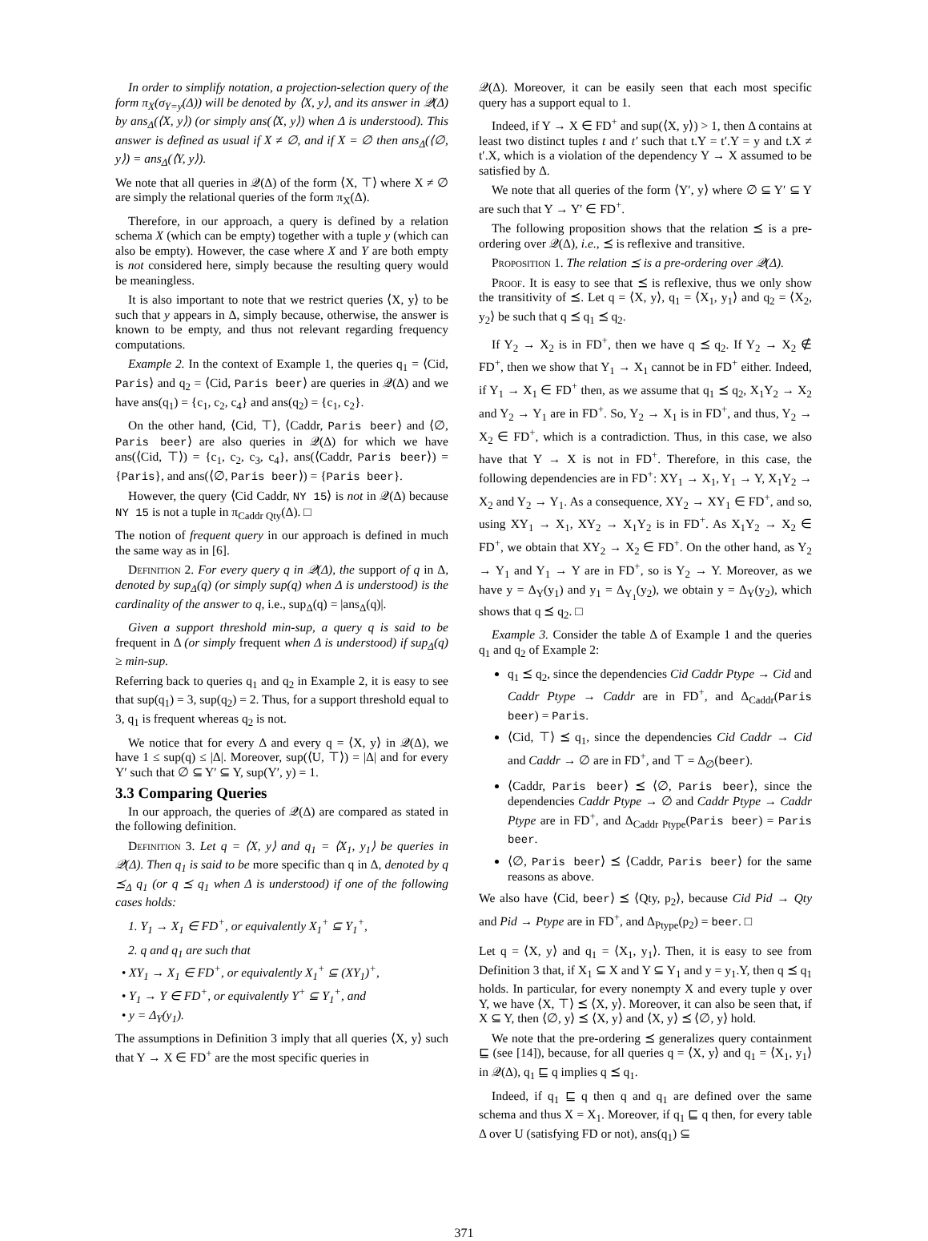In order to simplify notation, a projection-selection query of the form π<sub>X</sub>(σ<sub>Y=y</sub>(Δ)) will be denoted by ⟨X, y⟩, and its answer in 𝒬(Δ) by ans<sub>Δ</sub>(⟨X, y⟩) (or simply ans(⟨X, y⟩) when Δ is understood). This answer is defined as usual if X ≠ ∅, and if X = ∅ then ans<sub>Δ</sub>(⟨∅, y⟩) = ans<sub>Δ</sub>(⟨Y, y⟩).
We note that all queries in 𝒬(Δ) of the form ⟨X, ⊤⟩ where X ≠ ∅ are simply the relational queries of the form π<sub>X</sub>(Δ).
Therefore, in our approach, a query is defined by a relation schema X (which can be empty) together with a tuple y (which can also be empty). However, the case where X and Y are both empty is not considered here, simply because the resulting query would be meaningless.
It is also important to note that we restrict queries ⟨X, y⟩ to be such that y appears in Δ, simply because, otherwise, the answer is known to be empty, and thus not relevant regarding frequency computations.
Example 2. In the context of Example 1, the queries q<sub>1</sub> = ⟨Cid, Paris⟩ and q<sub>2</sub> = ⟨Cid, Paris beer⟩ are queries in 𝒬(Δ) and we have ans(q<sub>1</sub>) = {c<sub>1</sub>, c<sub>2</sub>, c<sub>4</sub>} and ans(q<sub>2</sub>) = {c<sub>1</sub>, c<sub>2</sub>}.
On the other hand, ⟨Cid, ⊤⟩, ⟨Caddr, Paris beer⟩ and ⟨∅, Paris beer⟩ are also queries in 𝒬(Δ) for which we have ans(⟨Cid, ⊤⟩) = {c<sub>1</sub>, c<sub>2</sub>, c<sub>3</sub>, c<sub>4</sub>}, ans(⟨Caddr, Paris beer⟩) = {Paris}, and ans(⟨∅, Paris beer⟩) = {Paris beer}.
However, the query ⟨Cid Caddr, NY 15⟩ is not in 𝒬(Δ) because NY 15 is not a tuple in π<sub>Caddr Qty</sub>(Δ). □
The notion of frequent query in our approach is defined in much the same way as in [6].
Definition 2. For every query q in 𝒬(Δ), the support of q in Δ, denoted by sup<sub>Δ</sub>(q) (or simply sup(q) when Δ is understood) is the cardinality of the answer to q, i.e., sup<sub>Δ</sub>(q) = |ans<sub>Δ</sub>(q)|.
Given a support threshold min-sup, a query q is said to be frequent in Δ (or simply frequent when Δ is understood) if sup<sub>Δ</sub>(q) ≥ min-sup.
Referring back to queries q<sub>1</sub> and q<sub>2</sub> in Example 2, it is easy to see that sup(q<sub>1</sub>) = 3, sup(q<sub>2</sub>) = 2. Thus, for a support threshold equal to 3, q<sub>1</sub> is frequent whereas q<sub>2</sub> is not.
We notice that for every Δ and every q = ⟨X, y⟩ in 𝒬(Δ), we have 1 ≤ sup(q) ≤ |Δ|. Moreover, sup(⟨U, ⊤⟩) = |Δ| and for every Y′ such that ∅ ⊆ Y′ ⊆ Y, sup(Y′, y) = 1.
3.3 Comparing Queries
In our approach, the queries of 𝒬(Δ) are compared as stated in the following definition.
Definition 3. Let q = ⟨X, y⟩ and q<sub>1</sub> = ⟨X<sub>1</sub>, y<sub>1</sub>⟩ be queries in 𝒬(Δ). Then q<sub>1</sub> is said to be more specific than q in Δ, denoted by q ⪯<sub>Δ</sub> q<sub>1</sub> (or q ⪯ q<sub>1</sub> when Δ is understood) if one of the following cases holds:
1. Y<sub>1</sub> → X<sub>1</sub> ∈ FD<sup>+</sup>, or equivalently X<sub>1</sub><sup>+</sup> ⊆ Y<sub>1</sub><sup>+</sup>,
2. q and q<sub>1</sub> are such that
• XY<sub>1</sub> → X<sub>1</sub> ∈ FD<sup>+</sup>, or equivalently X<sub>1</sub><sup>+</sup> ⊆ (XY<sub>1</sub>)<sup>+</sup>,
• Y<sub>1</sub> → Y ∈ FD<sup>+</sup>, or equivalently Y<sup>+</sup> ⊆ Y<sub>1</sub><sup>+</sup>, and
• y = Δ<sub>Y</sub>(y<sub>1</sub>).
The assumptions in Definition 3 imply that all queries ⟨X, y⟩ such that Y → X ∈ FD<sup>+</sup> are the most specific queries in
𝒬(Δ). Moreover, it can be easily seen that each most specific query has a support equal to 1.
Indeed, if Y → X ∈ FD<sup>+</sup> and sup(⟨X, y⟩) > 1, then Δ contains at least two distinct tuples t and t′ such that t.Y = t′.Y = y and t.X ≠ t′.X, which is a violation of the dependency Y → X assumed to be satisfied by Δ.
We note that all queries of the form ⟨Y′, y⟩ where ∅ ⊆ Y′ ⊆ Y are such that Y → Y′ ∈ FD<sup>+</sup>.
The following proposition shows that the relation ⪯ is a pre-ordering over 𝒬(Δ), i.e., ⪯ is reflexive and transitive.
Proposition 1. The relation ⪯ is a pre-ordering over 𝒬(Δ).
Proof. It is easy to see that ⪯ is reflexive, thus we only show the transitivity of ⪯. Let q = ⟨X, y⟩, q<sub>1</sub> = ⟨X<sub>1</sub>, y<sub>1</sub>⟩ and q<sub>2</sub> = ⟨X<sub>2</sub>, y<sub>2</sub>⟩ be such that q ⪯ q<sub>1</sub> ⪯ q<sub>2</sub>.
If Y<sub>2</sub> → X<sub>2</sub> is in FD<sup>+</sup>, then we have q ⪯ q<sub>2</sub>. If Y<sub>2</sub> → X<sub>2</sub> ∉ FD<sup>+</sup>, then we show that Y<sub>1</sub> → X<sub>1</sub> cannot be in FD<sup>+</sup> either. Indeed, if Y<sub>1</sub> → X<sub>1</sub> ∈ FD<sup>+</sup> then, as we assume that q<sub>1</sub> ⪯ q<sub>2</sub>, X<sub>1</sub>Y<sub>2</sub> → X<sub>2</sub> and Y<sub>2</sub> → Y<sub>1</sub> are in FD<sup>+</sup>. So, Y<sub>2</sub> → X<sub>1</sub> is in FD<sup>+</sup>, and thus, Y<sub>2</sub> → X<sub>2</sub> ∈ FD<sup>+</sup>, which is a contradiction. Thus, in this case, we also have that Y → X is not in FD<sup>+</sup>. Therefore, in this case, the following dependencies are in FD<sup>+</sup>: XY<sub>1</sub> → X<sub>1</sub>, Y<sub>1</sub> → Y, X<sub>1</sub>Y<sub>2</sub> → X<sub>2</sub> and Y<sub>2</sub> → Y<sub>1</sub>. As a consequence, XY<sub>2</sub> → XY<sub>1</sub> ∈ FD<sup>+</sup>, and so, using XY<sub>1</sub> → X<sub>1</sub>, XY<sub>2</sub> → X<sub>1</sub>Y<sub>2</sub> is in FD<sup>+</sup>. As X<sub>1</sub>Y<sub>2</sub> → X<sub>2</sub> ∈ FD<sup>+</sup>, we obtain that XY<sub>2</sub> → X<sub>2</sub> ∈ FD<sup>+</sup>. On the other hand, as Y<sub>2</sub> → Y<sub>1</sub> and Y<sub>1</sub> → Y are in FD<sup>+</sup>, so is Y<sub>2</sub> → Y. Moreover, as we have y = Δ<sub>Y</sub>(y<sub>1</sub>) and y<sub>1</sub> = Δ<sub>Y<sub>1</sub></sub>(y<sub>2</sub>), we obtain y = Δ<sub>Y</sub>(y<sub>2</sub>), which shows that q ⪯ q<sub>2</sub>. □
Example 3. Consider the table Δ of Example 1 and the queries q<sub>1</sub> and q<sub>2</sub> of Example 2:
q<sub>1</sub> ⪯ q<sub>2</sub>, since the dependencies Cid Caddr Ptype → Cid and Caddr Ptype → Caddr are in FD<sup>+</sup>, and Δ<sub>Caddr</sub>(Paris beer) = Paris.
⟨Cid, ⊤⟩ ⪯ q<sub>1</sub>, since the dependencies Cid Caddr → Cid and Caddr → ∅ are in FD<sup>+</sup>, and ⊤ = Δ<sub>∅</sub>(beer).
⟨Caddr, Paris beer⟩ ⪯ ⟨∅, Paris beer⟩, since the dependencies Caddr Ptype → ∅ and Caddr Ptype → Caddr Ptype are in FD<sup>+</sup>, and Δ<sub>Caddr Ptype</sub>(Paris beer) = Paris beer.
⟨∅, Paris beer⟩ ⪯ ⟨Caddr, Paris beer⟩ for the same reasons as above.
We also have ⟨Cid, beer⟩ ⪯ ⟨Qty, p<sub>2</sub>⟩, because Cid Pid → Qty and Pid → Ptype are in FD<sup>+</sup>, and Δ<sub>Ptype</sub>(p<sub>2</sub>) = beer. □
Let q = ⟨X, y⟩ and q<sub>1</sub> = ⟨X<sub>1</sub>, y<sub>1</sub>⟩. Then, it is easy to see from Definition 3 that, if X<sub>1</sub> ⊆ X and Y ⊆ Y<sub>1</sub> and y = y<sub>1</sub>.Y, then q ⪯ q<sub>1</sub> holds. In particular, for every nonempty X and every tuple y over Y, we have ⟨X, ⊤⟩ ⪯ ⟨X, y⟩. Moreover, it can also be seen that, if X ⊆ Y, then ⟨∅, y⟩ ⪯ ⟨X, y⟩ and ⟨X, y⟩ ⪯ ⟨∅, y⟩ hold.
We note that the pre-ordering ⪯ generalizes query containment ⊑ (see [14]), because, for all queries q = ⟨X, y⟩ and q<sub>1</sub> = ⟨X<sub>1</sub>, y<sub>1</sub>⟩ in 𝒬(Δ), q<sub>1</sub> ⊑ q implies q ⪯ q<sub>1</sub>.
Indeed, if q<sub>1</sub> ⊑ q then q and q<sub>1</sub> are defined over the same schema and thus X = X<sub>1</sub>. Moreover, if q<sub>1</sub> ⊑ q then, for every table Δ over U (satisfying FD or not), ans(q<sub>1</sub>) ⊆
371